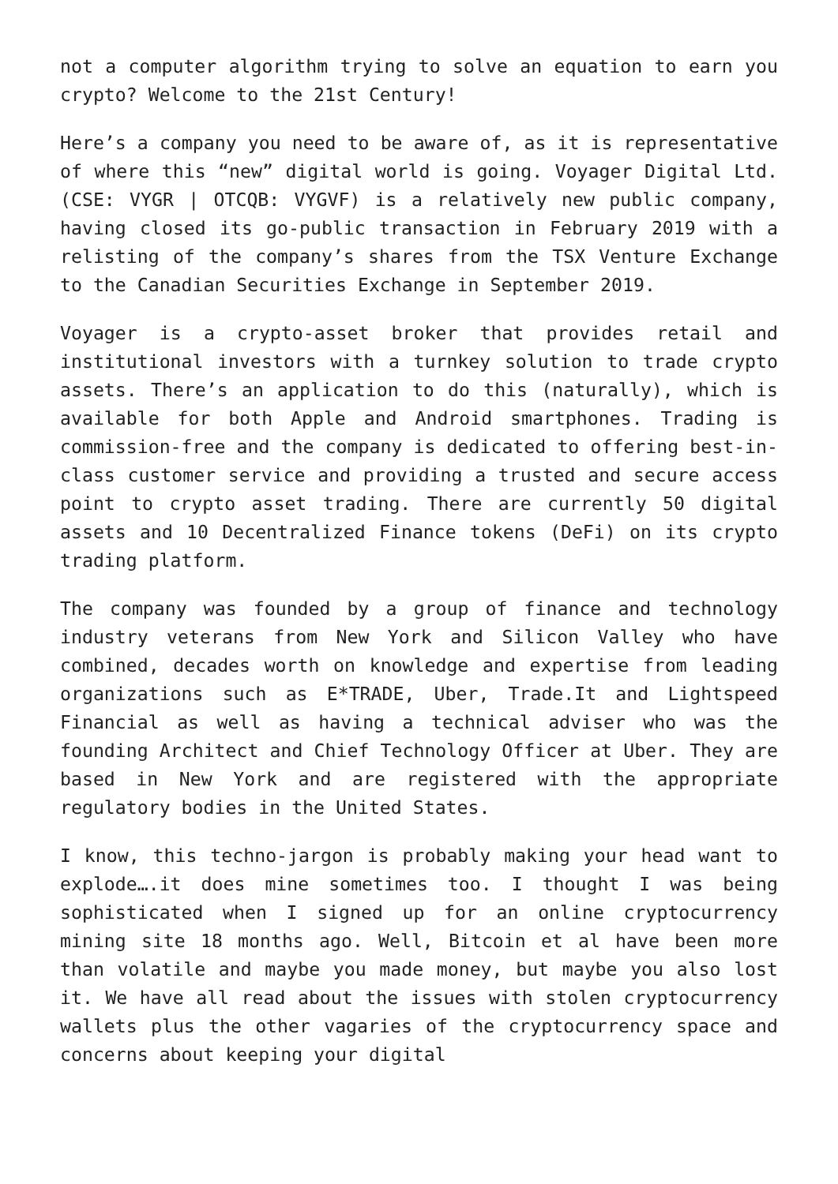not a computer algorithm trying to solve an equation to earn you crypto? Welcome to the 21st Century!
Here’s a company you need to be aware of, as it is representative of where this “new” digital world is going. Voyager Digital Ltd. (CSE: VYGR | OTCQB: VYGVF) is a relatively new public company, having closed its go-public transaction in February 2019 with a relisting of the company’s shares from the TSX Venture Exchange to the Canadian Securities Exchange in September 2019.
Voyager is a crypto-asset broker that provides retail and institutional investors with a turnkey solution to trade crypto assets. There’s an application to do this (naturally), which is available for both Apple and Android smartphones. Trading is commission-free and the company is dedicated to offering best-in-class customer service and providing a trusted and secure access point to crypto asset trading. There are currently 50 digital assets and 10 Decentralized Finance tokens (DeFi) on its crypto trading platform.
The company was founded by a group of finance and technology industry veterans from New York and Silicon Valley who have combined, decades worth on knowledge and expertise from leading organizations such as E*TRADE, Uber, Trade.It and Lightspeed Financial as well as having a technical adviser who was the founding Architect and Chief Technology Officer at Uber. They are based in New York and are registered with the appropriate regulatory bodies in the United States.
I know, this techno-jargon is probably making your head want to explode….it does mine sometimes too. I thought I was being sophisticated when I signed up for an online cryptocurrency mining site 18 months ago. Well, Bitcoin et al have been more than volatile and maybe you made money, but maybe you also lost it. We have all read about the issues with stolen cryptocurrency wallets plus the other vagaries of the cryptocurrency space and concerns about keeping your digital